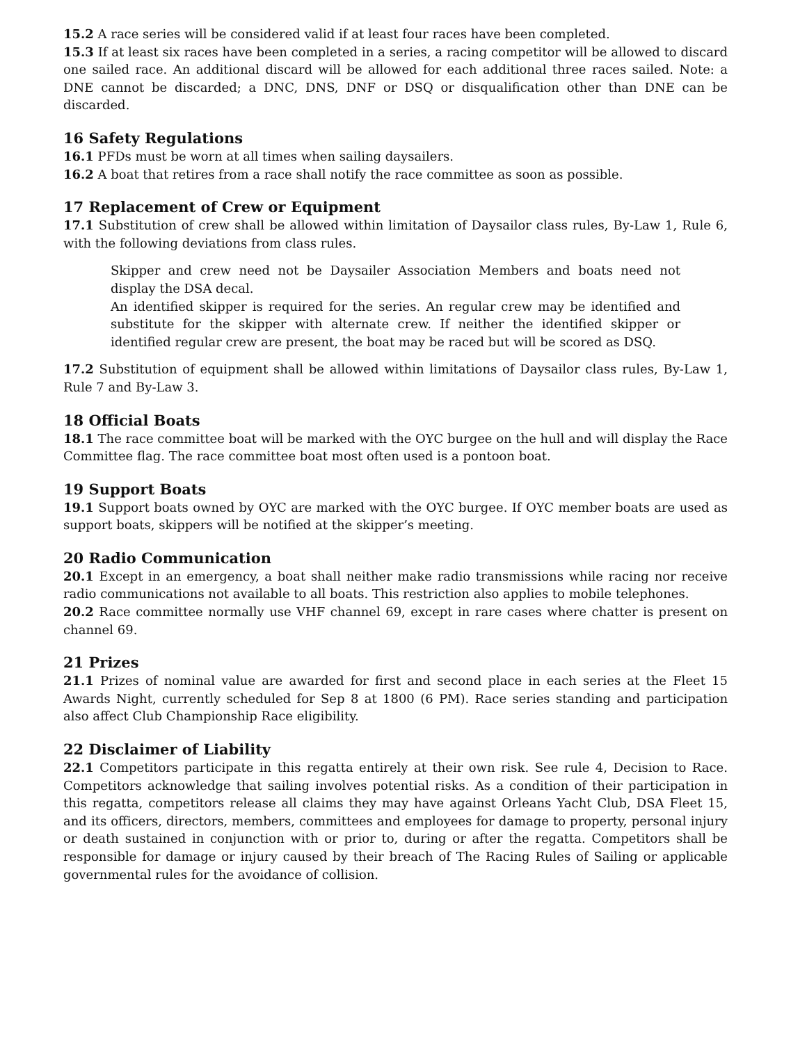15.2 A race series will be considered valid if at least four races have been completed.
15.3 If at least six races have been completed in a series, a racing competitor will be allowed to discard one sailed race. An additional discard will be allowed for each additional three races sailed. Note: a DNE cannot be discarded; a DNC, DNS, DNF or DSQ or disqualification other than DNE can be discarded.
16 Safety Regulations
16.1 PFDs must be worn at all times when sailing daysailers.
16.2 A boat that retires from a race shall notify the race committee as soon as possible.
17 Replacement of Crew or Equipment
17.1 Substitution of crew shall be allowed within limitation of Daysailor class rules, By-Law 1, Rule 6, with the following deviations from class rules.
Skipper and crew need not be Daysailer Association Members and boats need not display the DSA decal.
An identified skipper is required for the series. An regular crew may be identified and substitute for the skipper with alternate crew. If neither the identified skipper or identified regular crew are present, the boat may be raced but will be scored as DSQ.
17.2 Substitution of equipment shall be allowed within limitations of Daysailor class rules, By-Law 1, Rule 7 and By-Law 3.
18 Official Boats
18.1 The race committee boat will be marked with the OYC burgee on the hull and will display the Race Committee flag. The race committee boat most often used is a pontoon boat.
19 Support Boats
19.1 Support boats owned by OYC are marked with the OYC burgee. If OYC member boats are used as support boats, skippers will be notified at the skipper’s meeting.
20 Radio Communication
20.1 Except in an emergency, a boat shall neither make radio transmissions while racing nor receive radio communications not available to all boats. This restriction also applies to mobile telephones.
20.2 Race committee normally use VHF channel 69, except in rare cases where chatter is present on channel 69.
21 Prizes
21.1 Prizes of nominal value are awarded for first and second place in each series at the Fleet 15 Awards Night, currently scheduled for Sep 8 at 1800 (6 PM). Race series standing and participation also affect Club Championship Race eligibility.
22 Disclaimer of Liability
22.1 Competitors participate in this regatta entirely at their own risk. See rule 4, Decision to Race. Competitors acknowledge that sailing involves potential risks. As a condition of their participation in this regatta, competitors release all claims they may have against Orleans Yacht Club, DSA Fleet 15, and its officers, directors, members, committees and employees for damage to property, personal injury or death sustained in conjunction with or prior to, during or after the regatta. Competitors shall be responsible for damage or injury caused by their breach of The Racing Rules of Sailing or applicable governmental rules for the avoidance of collision.